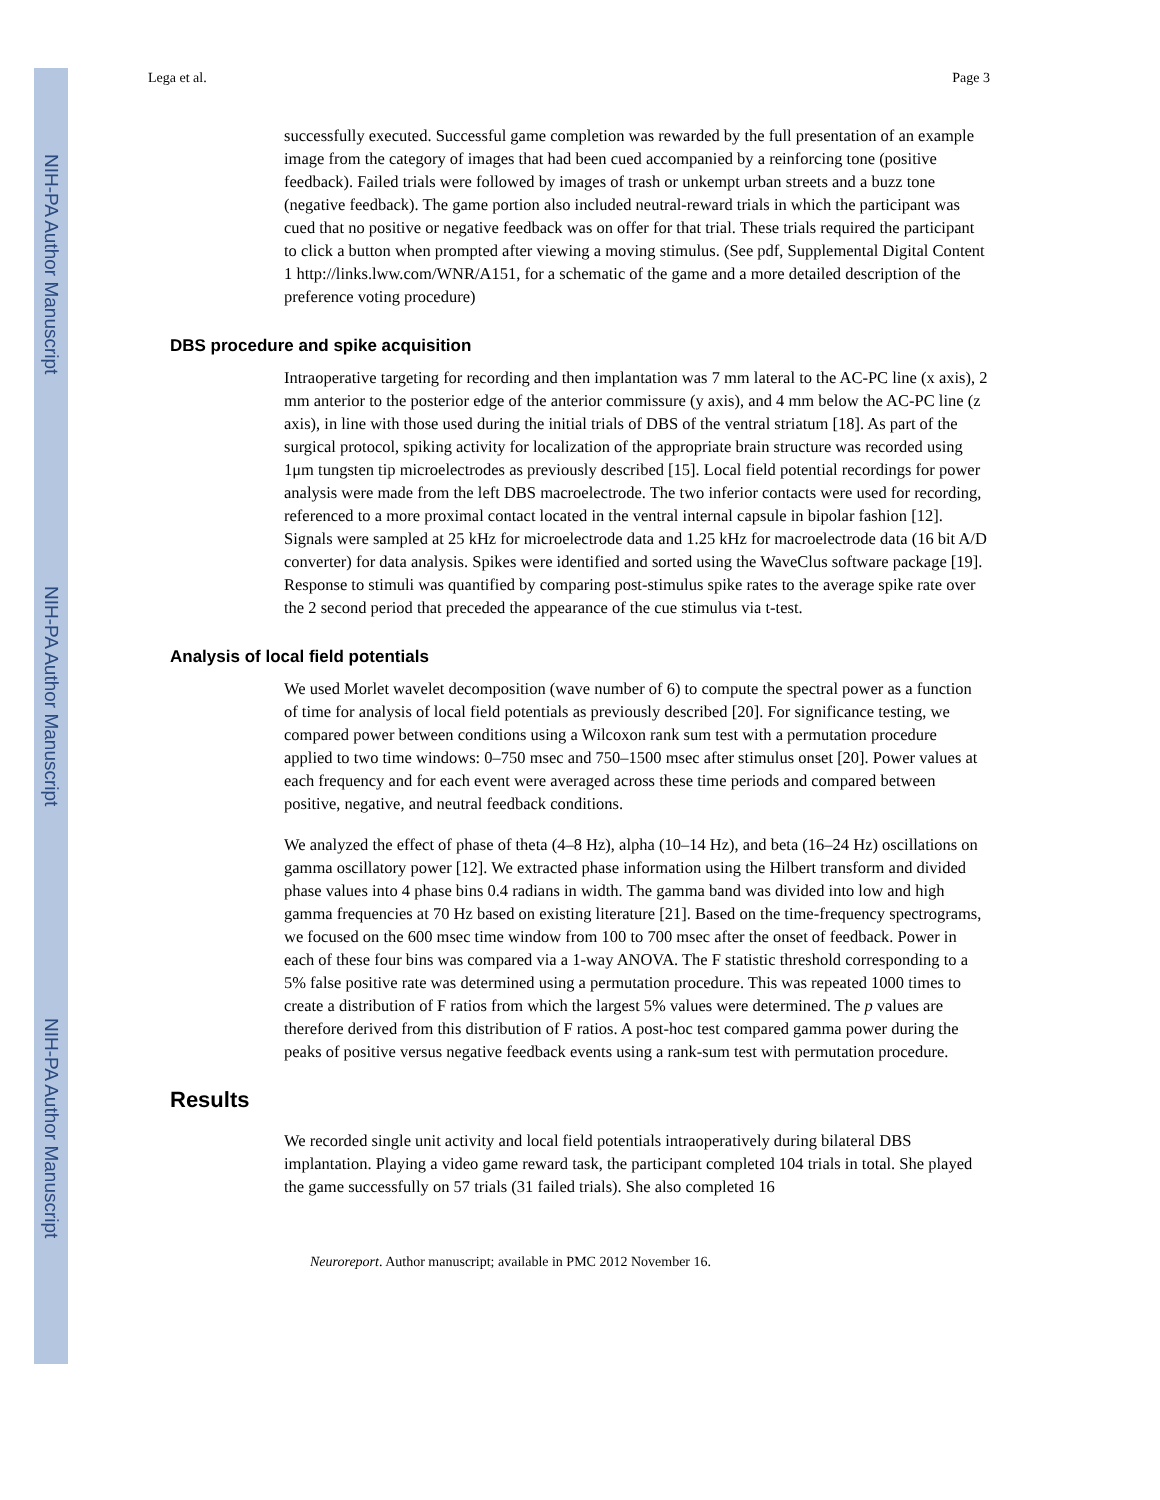NIH-PA Author Manuscript
NIH-PA Author Manuscript
NIH-PA Author Manuscript
Lega et al. Page 3
successfully executed. Successful game completion was rewarded by the full presentation of an example image from the category of images that had been cued accompanied by a reinforcing tone (positive feedback). Failed trials were followed by images of trash or unkempt urban streets and a buzz tone (negative feedback). The game portion also included neutral-reward trials in which the participant was cued that no positive or negative feedback was on offer for that trial. These trials required the participant to click a button when prompted after viewing a moving stimulus. (See pdf, Supplemental Digital Content 1 http://links.lww.com/WNR/A151, for a schematic of the game and a more detailed description of the preference voting procedure)
DBS procedure and spike acquisition
Intraoperative targeting for recording and then implantation was 7 mm lateral to the AC-PC line (x axis), 2 mm anterior to the posterior edge of the anterior commissure (y axis), and 4 mm below the AC-PC line (z axis), in line with those used during the initial trials of DBS of the ventral striatum [18]. As part of the surgical protocol, spiking activity for localization of the appropriate brain structure was recorded using 1μm tungsten tip microelectrodes as previously described [15]. Local field potential recordings for power analysis were made from the left DBS macroelectrode. The two inferior contacts were used for recording, referenced to a more proximal contact located in the ventral internal capsule in bipolar fashion [12]. Signals were sampled at 25 kHz for microelectrode data and 1.25 kHz for macroelectrode data (16 bit A/D converter) for data analysis. Spikes were identified and sorted using the WaveClus software package [19]. Response to stimuli was quantified by comparing post-stimulus spike rates to the average spike rate over the 2 second period that preceded the appearance of the cue stimulus via t-test.
Analysis of local field potentials
We used Morlet wavelet decomposition (wave number of 6) to compute the spectral power as a function of time for analysis of local field potentials as previously described [20]. For significance testing, we compared power between conditions using a Wilcoxon rank sum test with a permutation procedure applied to two time windows: 0–750 msec and 750–1500 msec after stimulus onset [20]. Power values at each frequency and for each event were averaged across these time periods and compared between positive, negative, and neutral feedback conditions.
We analyzed the effect of phase of theta (4–8 Hz), alpha (10–14 Hz), and beta (16–24 Hz) oscillations on gamma oscillatory power [12]. We extracted phase information using the Hilbert transform and divided phase values into 4 phase bins 0.4 radians in width. The gamma band was divided into low and high gamma frequencies at 70 Hz based on existing literature [21]. Based on the time-frequency spectrograms, we focused on the 600 msec time window from 100 to 700 msec after the onset of feedback. Power in each of these four bins was compared via a 1-way ANOVA. The F statistic threshold corresponding to a 5% false positive rate was determined using a permutation procedure. This was repeated 1000 times to create a distribution of F ratios from which the largest 5% values were determined. The p values are therefore derived from this distribution of F ratios. A post-hoc test compared gamma power during the peaks of positive versus negative feedback events using a rank-sum test with permutation procedure.
Results
We recorded single unit activity and local field potentials intraoperatively during bilateral DBS implantation. Playing a video game reward task, the participant completed 104 trials in total. She played the game successfully on 57 trials (31 failed trials). She also completed 16
Neuroreport. Author manuscript; available in PMC 2012 November 16.